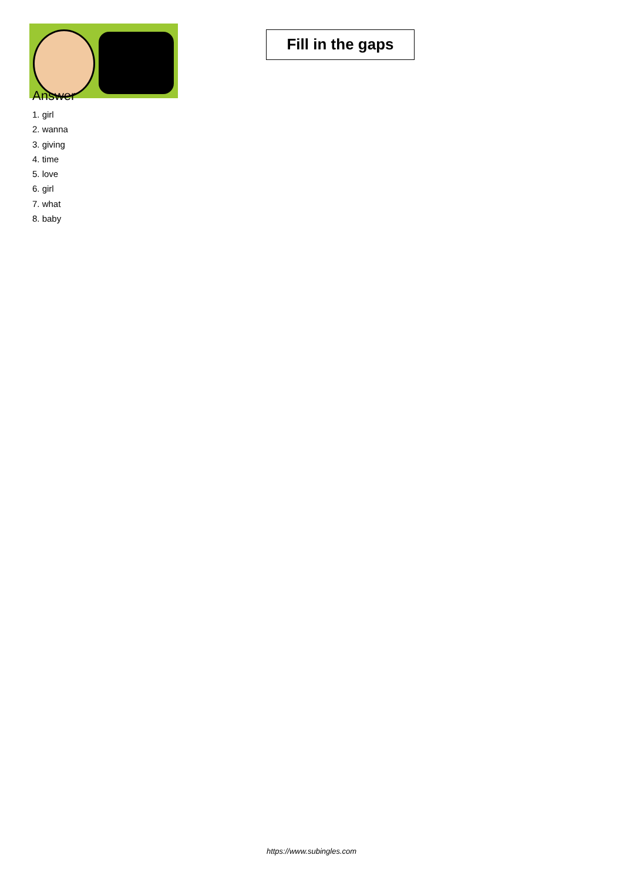Fill in the gaps
Answer
1. girl
2. wanna
3. giving
4. time
5. love
6. girl
7. what
8. baby
https://www.subingles.com